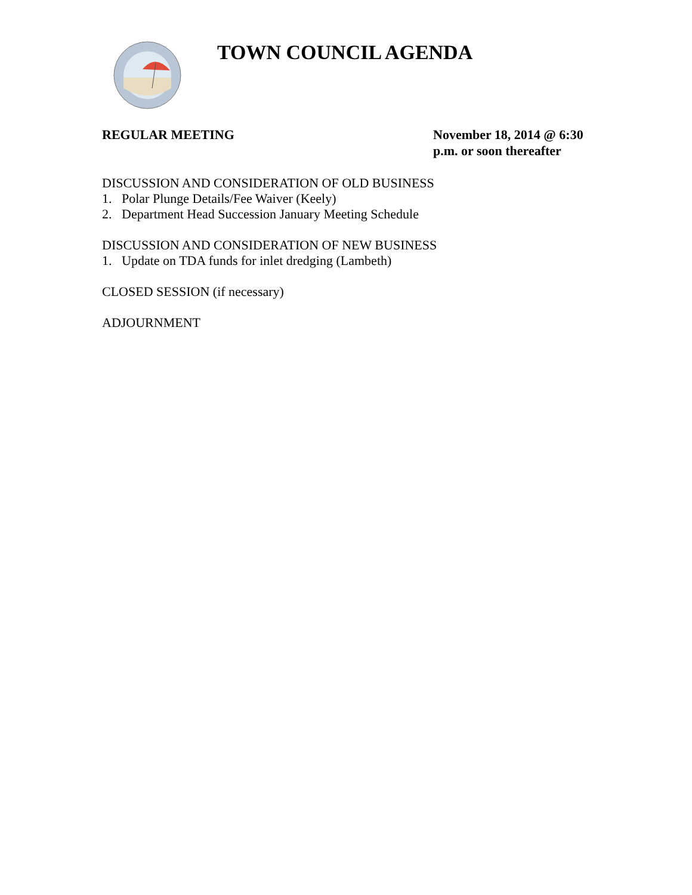TOWN COUNCIL AGENDA
REGULAR MEETING November 18, 2014 @ 6:30 p.m. or soon thereafter
DISCUSSION AND CONSIDERATION OF OLD BUSINESS
1. Polar Plunge Details/Fee Waiver (Keely)
2. Department Head Succession January Meeting Schedule
DISCUSSION AND CONSIDERATION OF NEW BUSINESS
1. Update on TDA funds for inlet dredging (Lambeth)
CLOSED SESSION (if necessary)
ADJOURNMENT